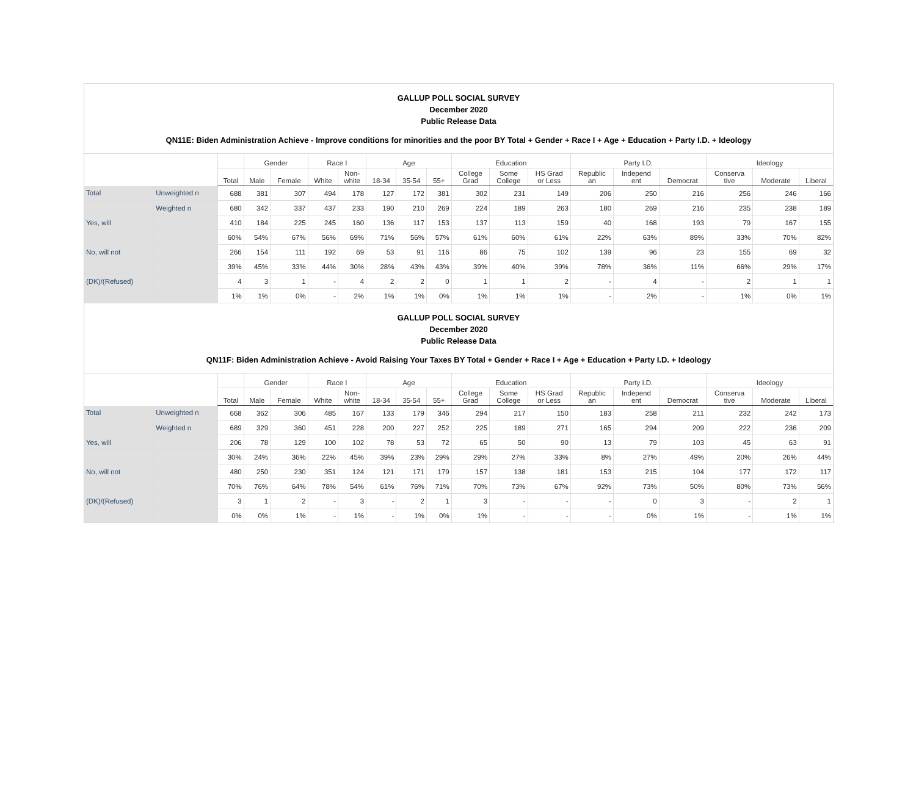GALLUP POLL SOCIAL SURVEY
December 2020
Public Release Data
QN11E: Biden Administration Achieve - Improve conditions for minorities and the poor BY Total + Gender + Race I + Age + Education + Party I.D. + Ideology
| | | | Gender | | Race I | | Age | | | Education | | | Party I.D. | | | Ideology | | |
| --- | --- | --- | --- | --- | --- | --- | --- | --- | --- | --- | --- | --- | --- | --- | --- | --- | --- | --- |
| | | Total | Male | Female | White | Non- white | 18-34 | 35-54 | 55+ | College Grad | Some College | HS Grad or Less | Republic an | Independ ent | Democrat | Conserva tive | Moderate | Liberal |
| Total | Unweighted n | 688 | 381 | 307 | 494 | 178 | 127 | 172 | 381 | 302 | 231 | 149 | 206 | 250 | 216 | 256 | 246 | 166 |
| | Weighted n | 680 | 342 | 337 | 437 | 233 | 190 | 210 | 269 | 224 | 189 | 263 | 180 | 269 | 216 | 235 | 238 | 189 |
| Yes, will | | 410 | 184 | 225 | 245 | 160 | 136 | 117 | 153 | 137 | 113 | 159 | 40 | 168 | 193 | 79 | 167 | 155 |
| | | 60% | 54% | 67% | 56% | 69% | 71% | 56% | 57% | 61% | 60% | 61% | 22% | 63% | 89% | 33% | 70% | 82% |
| No, will not | | 266 | 154 | 111 | 192 | 69 | 53 | 91 | 116 | 86 | 75 | 102 | 139 | 96 | 23 | 155 | 69 | 32 |
| | | 39% | 45% | 33% | 44% | 30% | 28% | 43% | 43% | 39% | 40% | 39% | 78% | 36% | 11% | 66% | 29% | 17% |
| (DK)/(Refused) | | 4 | 3 | 1 | - | 4 | 2 | 2 | 0 | 1 | 1 | 2 | - | 4 | - | 2 | 1 | 1 |
| | | 1% | 1% | 0% | - | 2% | 1% | 1% | 0% | 1% | 1% | 1% | - | 2% | - | 1% | 0% | 1% |
GALLUP POLL SOCIAL SURVEY
December 2020
Public Release Data
QN11F: Biden Administration Achieve - Avoid Raising Your Taxes BY Total + Gender + Race I + Age + Education + Party I.D. + Ideology
| | | | Gender | | Race I | | Age | | | Education | | | Party I.D. | | | Ideology | | |
| --- | --- | --- | --- | --- | --- | --- | --- | --- | --- | --- | --- | --- | --- | --- | --- | --- | --- | --- |
| | | Total | Male | Female | White | Non- white | 18-34 | 35-54 | 55+ | College Grad | Some College | HS Grad or Less | Republic an | Independ ent | Democrat | Conserva tive | Moderate | Liberal |
| Total | Unweighted n | 668 | 362 | 306 | 485 | 167 | 133 | 179 | 346 | 294 | 217 | 150 | 183 | 258 | 211 | 232 | 242 | 173 |
| | Weighted n | 689 | 329 | 360 | 451 | 228 | 200 | 227 | 252 | 225 | 189 | 271 | 165 | 294 | 209 | 222 | 236 | 209 |
| Yes, will | | 206 | 78 | 129 | 100 | 102 | 78 | 53 | 72 | 65 | 50 | 90 | 13 | 79 | 103 | 45 | 63 | 91 |
| | | 30% | 24% | 36% | 22% | 45% | 39% | 23% | 29% | 29% | 27% | 33% | 8% | 27% | 49% | 20% | 26% | 44% |
| No, will not | | 480 | 250 | 230 | 351 | 124 | 121 | 171 | 179 | 157 | 138 | 181 | 153 | 215 | 104 | 177 | 172 | 117 |
| | | 70% | 76% | 64% | 78% | 54% | 61% | 76% | 71% | 70% | 73% | 67% | 92% | 73% | 50% | 80% | 73% | 56% |
| (DK)/(Refused) | | 3 | 1 | 2 | - | 3 | - | 2 | 1 | 3 | - | - | - | 0 | 3 | - | 2 | 1 |
| | | 0% | 0% | 1% | - | 1% | - | 1% | 0% | 1% | - | - | - | 0% | 1% | - | 1% | 1% |